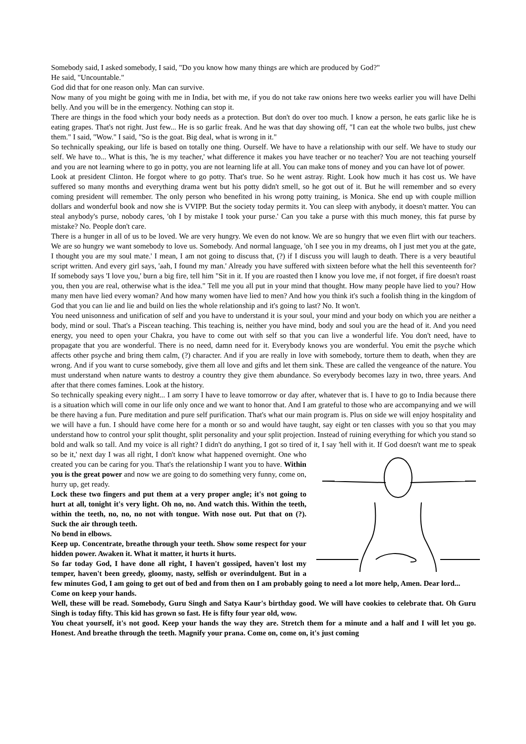Somebody said, I asked somebody, I said, "Do you know how many things are which are produced by God?"
He said, "Uncountable."
God did that for one reason only. Man can survive.
Now many of you might be going with me in India, bet with me, if you do not take raw onions here two weeks earlier you will have Delhi belly. And you will be in the emergency. Nothing can stop it.
There are things in the food which your body needs as a protection. But don't do over too much. I know a person, he eats garlic like he is eating grapes. That's not right. Just few... He is so garlic freak. And he was that day showing off, "I can eat the whole two bulbs, just chew them." I said, "Wow." I said, "So is the goat. Big deal, what is wrong in it."
So technically speaking, our life is based on totally one thing. Ourself. We have to have a relationship with our self. We have to study our self. We have to... What is this, 'he is my teacher,' what difference it makes you have teacher or no teacher? You are not teaching yourself and you are not learning where to go in potty, you are not learning life at all. You can make tons of money and you can have lot of power.
Look at president Clinton. He forgot where to go potty. That's true. So he went astray. Right. Look how much it has cost us. We have suffered so many months and everything drama went but his potty didn't smell, so he got out of it. But he will remember and so every coming president will remember. The only person who benefited in his wrong potty training, is Monica. She end up with couple million dollars and wonderful book and now she is VVIPP. But the society today permits it. You can sleep with anybody, it doesn't matter. You can steal anybody's purse, nobody cares, 'oh I by mistake I took your purse.' Can you take a purse with this much money, this fat purse by mistake? No. People don't care.
There is a hunger in all of us to be loved. We are very hungry. We even do not know. We are so hungry that we even flirt with our teachers. We are so hungry we want somebody to love us. Somebody. And normal language, 'oh I see you in my dreams, oh I just met you at the gate, I thought you are my soul mate.' I mean, I am not going to discuss that, (?) if I discuss you will laugh to death. There is a very beautiful script written. And every girl says, 'aah, I found my man.' Already you have suffered with sixteen before what the hell this seventeenth for? If somebody says 'I love you,' burn a big fire, tell him "Sit in it. If you are roasted then I know you love me, if not forget, if fire doesn't roast you, then you are real, otherwise what is the idea." Tell me you all put in your mind that thought. How many people have lied to you? How many men have lied every woman? And how many women have lied to men? And how you think it's such a foolish thing in the kingdom of God that you can lie and lie and build on lies the whole relationship and it's going to last? No. It won't.
You need unisonness and unification of self and you have to understand it is your soul, your mind and your body on which you are neither a body, mind or soul. That's a Piscean teaching. This teaching is, neither you have mind, body and soul you are the head of it. And you need energy, you need to open your Chakra, you have to come out with self so that you can live a wonderful life. You don't need, have to propagate that you are wonderful. There is no need, damn need for it. Everybody knows you are wonderful. You emit the psyche which affects other psyche and bring them calm, (?) character. And if you are really in love with somebody, torture them to death, when they are wrong. And if you want to curse somebody, give them all love and gifts and let them sink. These are called the vengeance of the nature. You must understand when nature wants to destroy a country they give them abundance. So everybody becomes lazy in two, three years. And after that there comes famines. Look at the history.
So technically speaking every night... I am sorry I have to leave tomorrow or day after, whatever that is. I have to go to India because there is a situation which will come in our life only once and we want to honor that. And I am grateful to those who are accompanying and we will be there having a fun. Pure meditation and pure self purification. That's what our main program is. Plus on side we will enjoy hospitality and we will have a fun. I should have come here for a month or so and would have taught, say eight or ten classes with you so that you may understand how to control your split thought, split personality and your split projection. Instead of ruining everything for which you stand so bold and walk so tall. And my voice is all right? I didn't do anything, I got so tired of it, I say 'hell with it. If God doesn't want me to speak so be it,' next day I was all right, I don't know what happened overnight. One who created you can be caring for you. That's the relationship I want you to have. Within you is the great power and now we are going to do something very funny, come on, hurry up, get ready.
Lock these two fingers and put them at a very proper angle; it's not going to hurt at all, tonight it's very light. Oh no, no. And watch this. Within the teeth, within the teeth, no, no, no not with tongue. With nose out. Put that on (?). Suck the air through teeth.
No bend in elbows.
Keep up. Concentrate, breathe through your teeth. Show some respect for your hidden power. Awaken it. What it matter, it hurts it hurts.
So far today God, I have done all right, I haven't gossiped, haven't lost my temper, haven't been greedy, gloomy, nasty, selfish or overindulgent. But in a few minutes God, I am going to get out of bed and from then on I am probably going to need a lot more help, Amen. Dear lord...
Come on keep your hands.
Well, these will be read. Somebody, Guru Singh and Satya Kaur's birthday good. We will have cookies to celebrate that. Oh Guru Singh is today fifty. This kid has grown so fast. He is fifty four year old, wow.
You cheat yourself, it's not good. Keep your hands the way they are. Stretch them for a minute and a half and I will let you go. Honest. And breathe through the teeth. Magnify your prana. Come on, come on, it's just coming